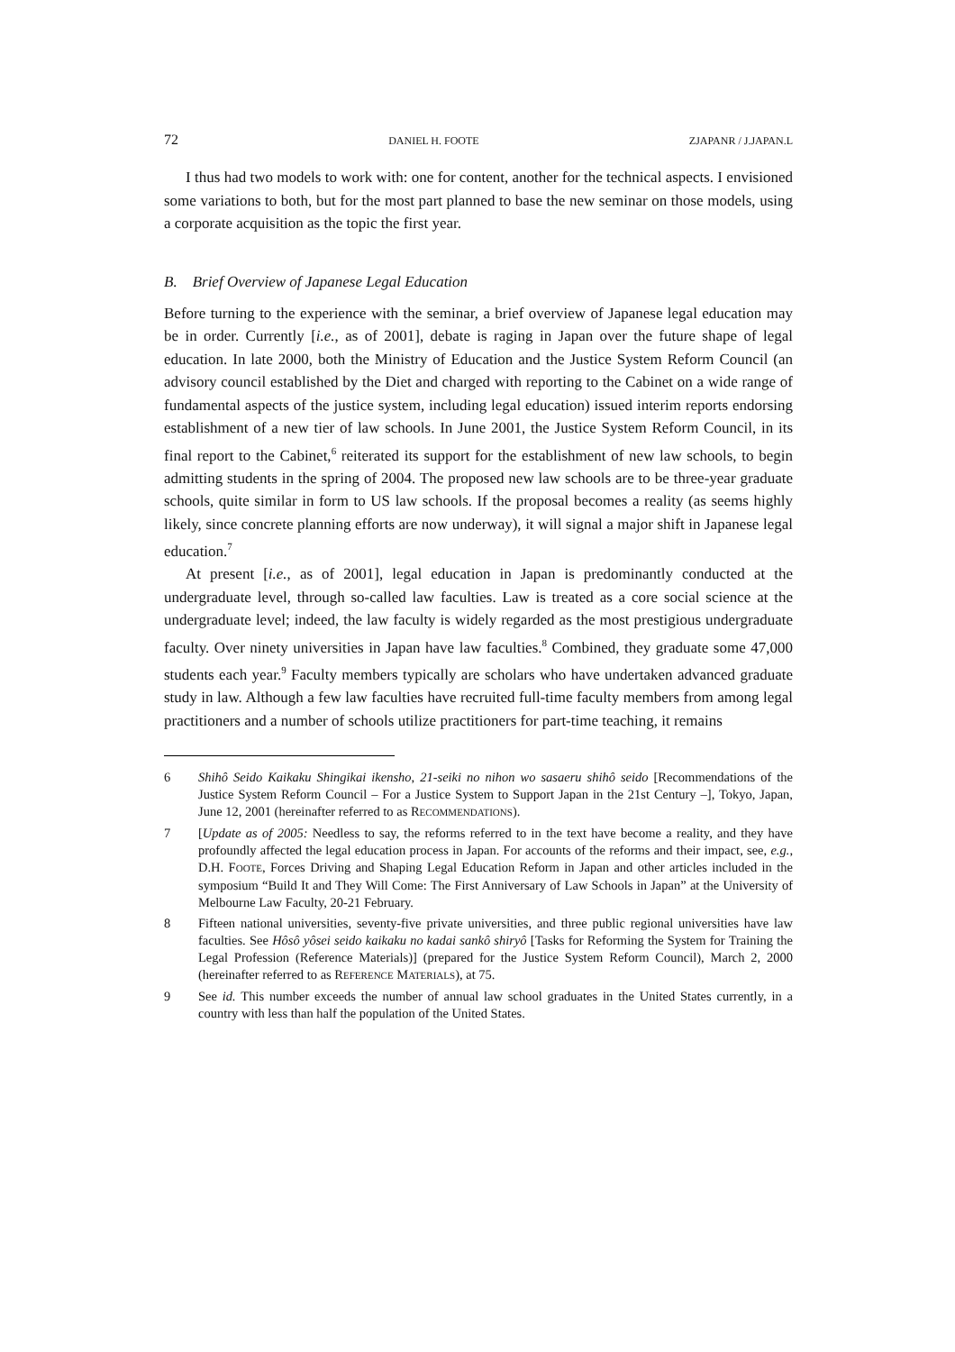72 DANIEL H. FOOTE ZJAPANR / J.JAPAN.L
I thus had two models to work with: one for content, another for the technical aspects. I envisioned some variations to both, but for the most part planned to base the new seminar on those models, using a corporate acquisition as the topic the first year.
B. Brief Overview of Japanese Legal Education
Before turning to the experience with the seminar, a brief overview of Japanese legal education may be in order. Currently [i.e., as of 2001], debate is raging in Japan over the future shape of legal education. In late 2000, both the Ministry of Education and the Justice System Reform Council (an advisory council established by the Diet and charged with reporting to the Cabinet on a wide range of fundamental aspects of the justice system, including legal education) issued interim reports endorsing establishment of a new tier of law schools. In June 2001, the Justice System Reform Council, in its final report to the Cabinet,<sup>6</sup> reiterated its support for the establishment of new law schools, to begin admitting students in the spring of 2004. The proposed new law schools are to be three-year graduate schools, quite similar in form to US law schools. If the proposal becomes a reality (as seems highly likely, since concrete planning efforts are now underway), it will signal a major shift in Japanese legal education.<sup>7</sup>
At present [i.e., as of 2001], legal education in Japan is predominantly conducted at the undergraduate level, through so-called law faculties. Law is treated as a core social science at the undergraduate level; indeed, the law faculty is widely regarded as the most prestigious undergraduate faculty. Over ninety universities in Japan have law faculties.<sup>8</sup> Combined, they graduate some 47,000 students each year.<sup>9</sup> Faculty members typically are scholars who have undertaken advanced graduate study in law. Although a few law faculties have recruited full-time faculty members from among legal practitioners and a number of schools utilize practitioners for part-time teaching, it remains
6 Shihô Seido Kaikaku Shingikai ikensho, 21-seiki no nihon wo sasaeru shihô seido [Recommendations of the Justice System Reform Council – For a Justice System to Support Japan in the 21st Century –], Tokyo, Japan, June 12, 2001 (hereinafter referred to as RECOMMENDATIONS).
7 [Update as of 2005: Needless to say, the reforms referred to in the text have become a reality, and they have profoundly affected the legal education process in Japan. For accounts of the reforms and their impact, see, e.g., D.H. FOOTE, Forces Driving and Shaping Legal Education Reform in Japan and other articles included in the symposium “Build It and They Will Come: The First Anniversary of Law Schools in Japan” at the University of Melbourne Law Faculty, 20-21 February.
8 Fifteen national universities, seventy-five private universities, and three public regional universities have law faculties. See Hôsô yôsei seido kaikaku no kadai sankô shiryô [Tasks for Reforming the System for Training the Legal Profession (Reference Materials)] (prepared for the Justice System Reform Council), March 2, 2000 (hereinafter referred to as REFERENCE MATERIALS), at 75.
9 See id. This number exceeds the number of annual law school graduates in the United States currently, in a country with less than half the population of the United States.